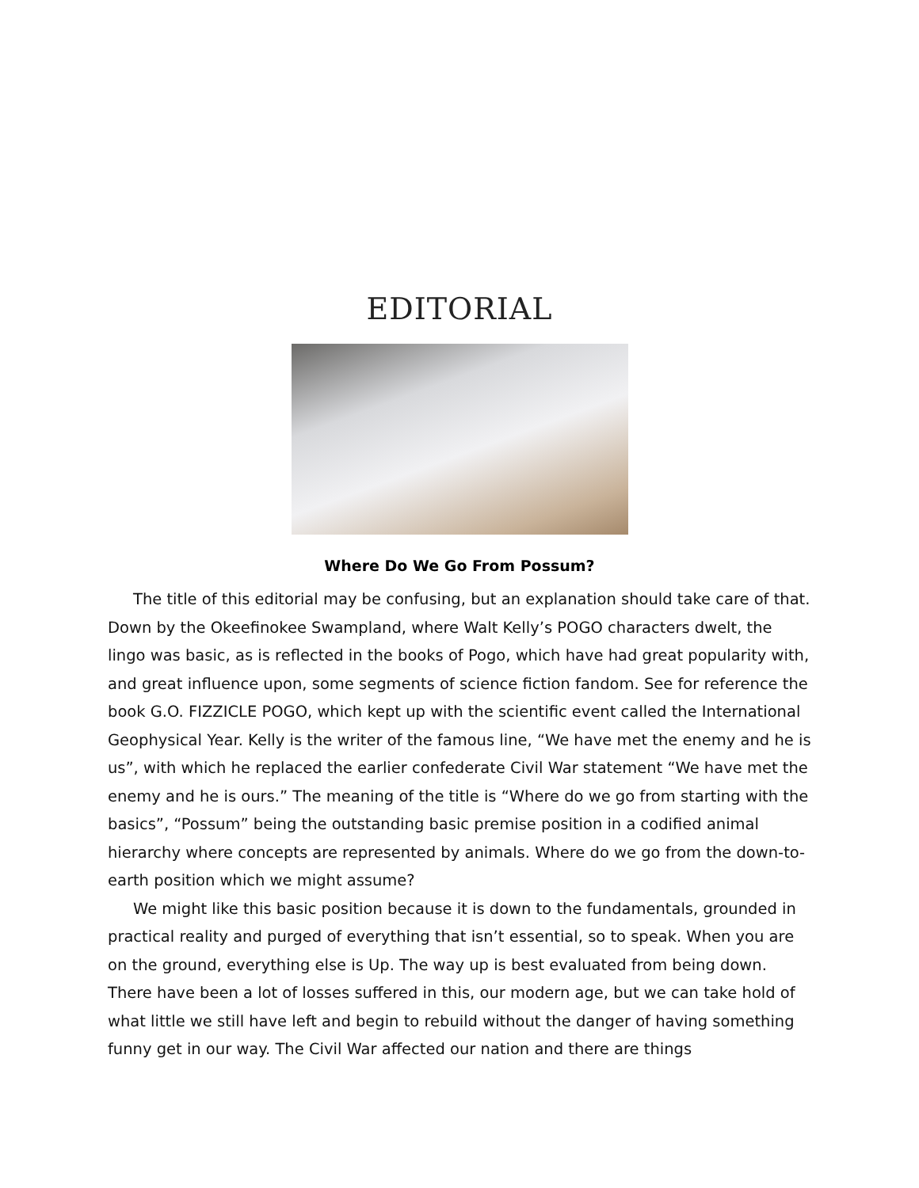EDITORIAL
Where Do We Go From Possum?
The title of this editorial may be confusing, but an explanation should take care of that. Down by the Okeefinokee Swampland, where Walt Kelly’s POGO characters dwelt, the lingo was basic, as is reflected in the books of Pogo, which have had great popularity with, and great influence upon, some segments of science fiction fandom. See for reference the book G.O. FIZZICLE POGO, which kept up with the scientific event called the International Geophysical Year. Kelly is the writer of the famous line, “We have met the enemy and he is us”, with which he replaced the earlier confederate Civil War statement “We have met the enemy and he is ours.” The meaning of the title is “Where do we go from starting with the basics”, “Possum” being the outstanding basic premise position in a codified animal hierarchy where concepts are represented by animals. Where do we go from the down-to-earth position which we might assume?
We might like this basic position because it is down to the fundamentals, grounded in practical reality and purged of everything that isn’t essential, so to speak. When you are on the ground, everything else is Up. The way up is best evaluated from being down. There have been a lot of losses suffered in this, our modern age, but we can take hold of what little we still have left and begin to rebuild without the danger of having something funny get in our way. The Civil War affected our nation and there are things